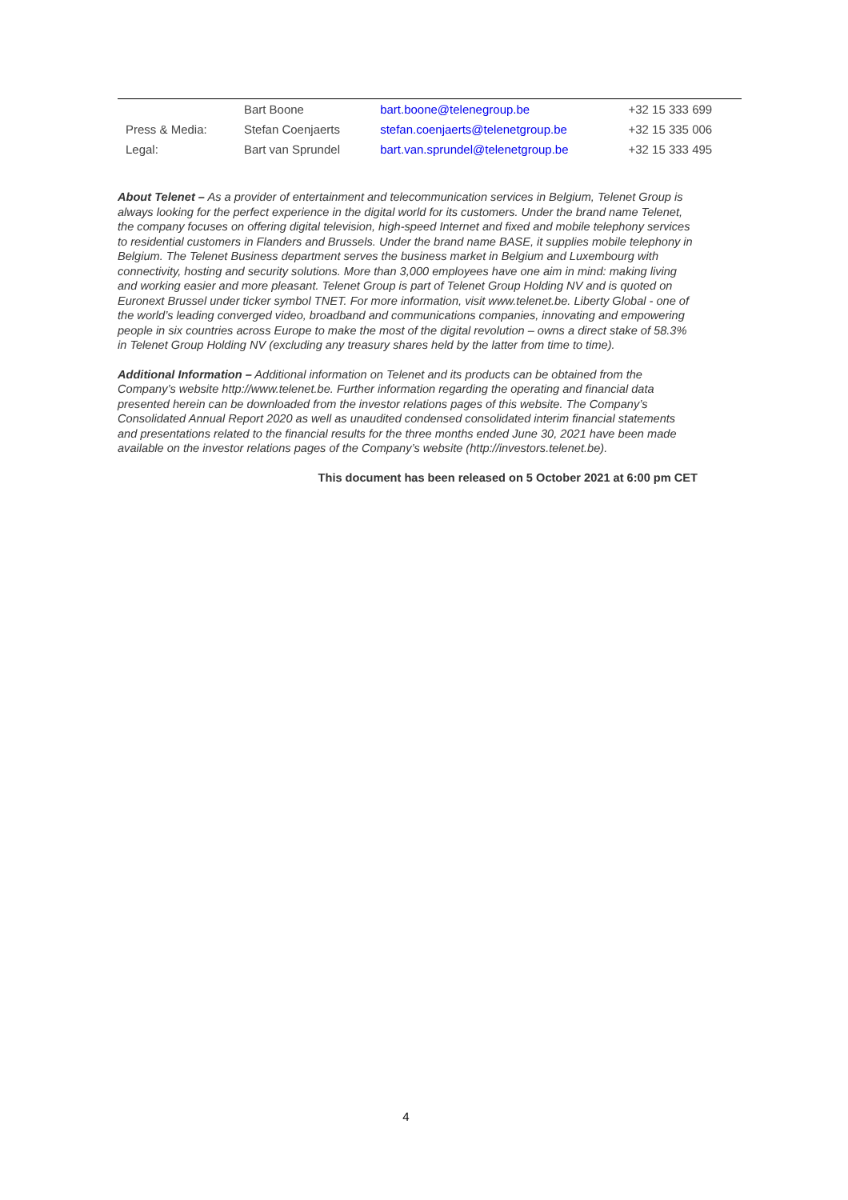| | Bart Boone | bart.boone@telenegroup.be | +32 15 333 699 |
| Press & Media: | Stefan Coenjaerts | stefan.coenjaerts@telenetgroup.be | +32 15 335 006 |
| Legal: | Bart van Sprundel | bart.van.sprundel@telenetgroup.be | +32 15 333 495 |
About Telenet – As a provider of entertainment and telecommunication services in Belgium, Telenet Group is always looking for the perfect experience in the digital world for its customers. Under the brand name Telenet, the company focuses on offering digital television, high-speed Internet and fixed and mobile telephony services to residential customers in Flanders and Brussels. Under the brand name BASE, it supplies mobile telephony in Belgium. The Telenet Business department serves the business market in Belgium and Luxembourg with connectivity, hosting and security solutions. More than 3,000 employees have one aim in mind: making living and working easier and more pleasant. Telenet Group is part of Telenet Group Holding NV and is quoted on Euronext Brussel under ticker symbol TNET. For more information, visit www.telenet.be. Liberty Global - one of the world’s leading converged video, broadband and communications companies, innovating and empowering people in six countries across Europe to make the most of the digital revolution – owns a direct stake of 58.3% in Telenet Group Holding NV (excluding any treasury shares held by the latter from time to time).
Additional Information – Additional information on Telenet and its products can be obtained from the Company’s website http://www.telenet.be. Further information regarding the operating and financial data presented herein can be downloaded from the investor relations pages of this website. The Company’s Consolidated Annual Report 2020 as well as unaudited condensed consolidated interim financial statements and presentations related to the financial results for the three months ended June 30, 2021 have been made available on the investor relations pages of the Company’s website (http://investors.telenet.be).
This document has been released on 5 October 2021 at 6:00 pm CET
4